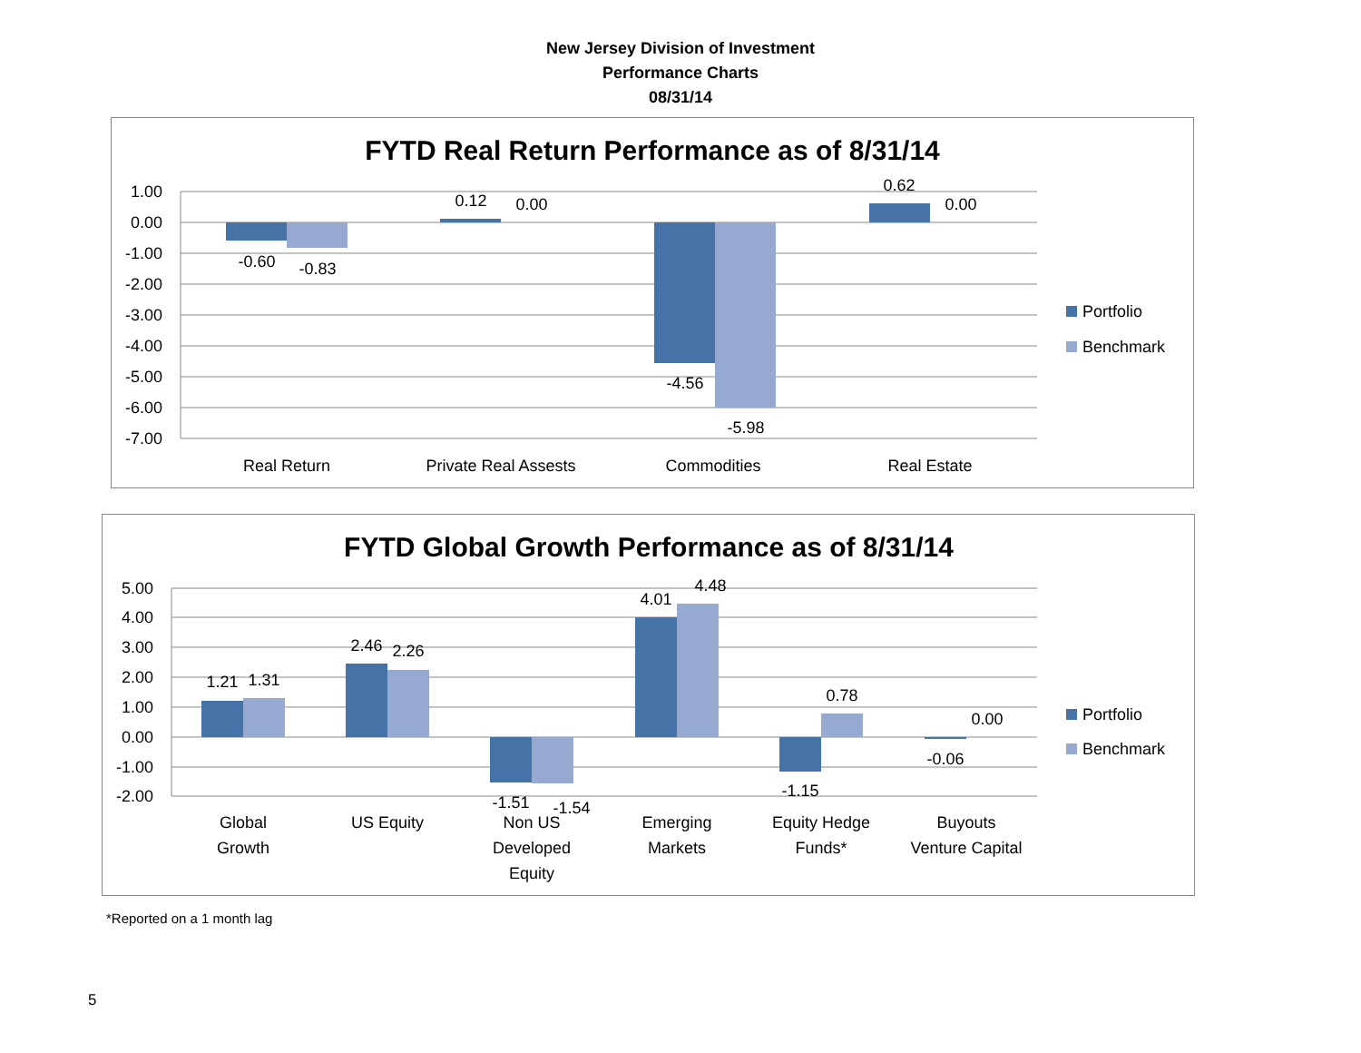New Jersey Division of Investment
Performance Charts
08/31/14
FYTD Real Return Performance as of 8/31/14
1.00
0.00
-1.00
-2.00
-3.00
-4.00
-5.00
-6.00
-7.00
-0.60
-0.83
0.12
0.00
-4.56
-5.98
0.62
0.00
Real Return
Private Real Assests
Commodities
Real Estate
Portfolio
Benchmark
FYTD Global Growth Performance as of 8/31/14
5.00
4.00
3.00
2.00
1.00
0.00
-1.00
-2.00
1.21
1.31
2.46
2.26
-1.51
-1.54
4.01
4.48
-1.15
0.78
-0.06
0.00
Global
Growth
US Equity
Non US
Developed
Equity
Emerging
Markets
Equity Hedge
Funds*
Buyouts
Venture Capital
Portfolio
Benchmark
*Reported on a 1 month lag
5